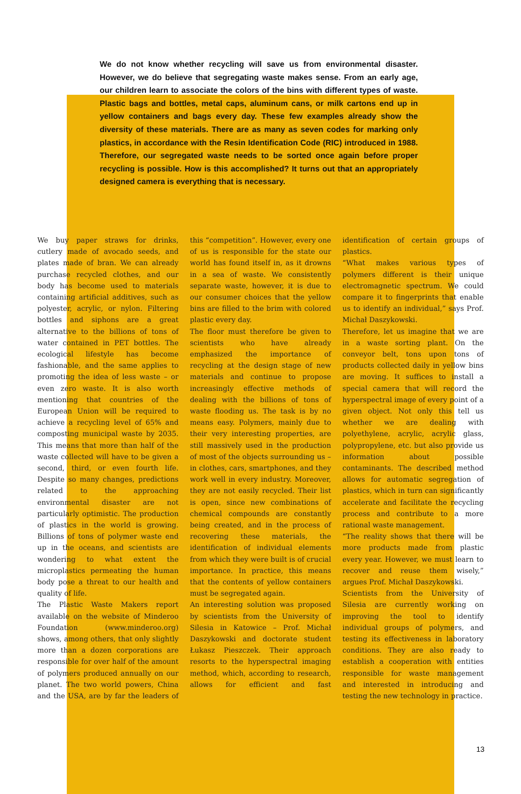We do not know whether recycling will save us from environmental disaster. However, we do believe that segregating waste makes sense. From an early age, our children learn to associate the colors of the bins with different types of waste. Plastic bags and bottles, metal caps, aluminum cans, or milk cartons end up in yellow containers and bags every day. These few examples already show the diversity of these materials. There are as many as seven codes for marking only plastics, in accordance with the Resin Identification Code (RIC) introduced in 1988. Therefore, our segregated waste needs to be sorted once again before proper recycling is possible. How is this accomplished? It turns out that an appropriately designed camera is everything that is necessary.
We buy paper straws for drinks, cutlery made of avocado seeds, and plates made of bran. We can already purchase recycled clothes, and our body has become used to materials containing artificial additives, such as polyester, acrylic, or nylon. Filtering bottles and siphons are a great alternative to the billions of tons of water contained in PET bottles. The ecological lifestyle has become fashionable, and the same applies to promoting the idea of less waste – or even zero waste. It is also worth mentioning that countries of the European Union will be required to achieve a recycling level of 65% and composting municipal waste by 2035. This means that more than half of the waste collected will have to be given a second, third, or even fourth life. Despite so many changes, predictions related to the approaching environmental disaster are not particularly optimistic. The production of plastics in the world is growing. Billions of tons of polymer waste end up in the oceans, and scientists are wondering to what extent the microplastics permeating the human body pose a threat to our health and quality of life.
The Plastic Waste Makers report available on the website of Minderoo Foundation (www.minderoo.org) shows, among others, that only slightly more than a dozen corporations are responsible for over half of the amount of polymers produced annually on our planet. The two world powers, China and the USA, are by far the leaders of this “competition”. However, every one of us is responsible for the state our world has found itself in, as it drowns in a sea of waste. We consistently separate waste, however, it is due to our consumer choices that the yellow bins are filled to the brim with colored plastic every day.
The floor must therefore be given to scientists who have already emphasized the importance of recycling at the design stage of new materials and continue to propose increasingly effective methods of dealing with the billions of tons of waste flooding us. The task is by no means easy. Polymers, mainly due to their very interesting properties, are still massively used in the production of most of the objects surrounding us – in clothes, cars, smartphones, and they work well in every industry. Moreover, they are not easily recycled. Their list is open, since new combinations of chemical compounds are constantly being created, and in the process of recovering these materials, the identification of individual elements from which they were built is of crucial importance. In practice, this means that the contents of yellow containers must be segregated again.
An interesting solution was proposed by scientists from the University of Silesia in Katowice – Prof. Michał Daszykowski and doctorate student Łukasz Pieszczek. Their approach resorts to the hyperspectral imaging method, which, according to research, allows for efficient and fast identification of certain groups of plastics.
“What makes various types of polymers different is their unique electromagnetic spectrum. We could compare it to fingerprints that enable us to identify an individual,” says Prof. Michał Daszykowski.
Therefore, let us imagine that we are in a waste sorting plant. On the conveyor belt, tons upon tons of products collected daily in yellow bins are moving. It suffices to install a special camera that will record the hyperspectral image of every point of a given object. Not only this tell us whether we are dealing with polyethylene, acrylic, acrylic glass, polypropylene, etc. but also provide us information about possible contaminants. The described method allows for automatic segregation of plastics, which in turn can significantly accelerate and facilitate the recycling process and contribute to a more rational waste management.
“The reality shows that there will be more products made from plastic every year. However, we must learn to recover and reuse them wisely,” argues Prof. Michał Daszykowski.
Scientists from the University of Silesia are currently working on improving the tool to identify individual groups of polymers, and testing its effectiveness in laboratory conditions. They are also ready to establish a cooperation with entities responsible for waste management and interested in introducing and testing the new technology in practice.
13